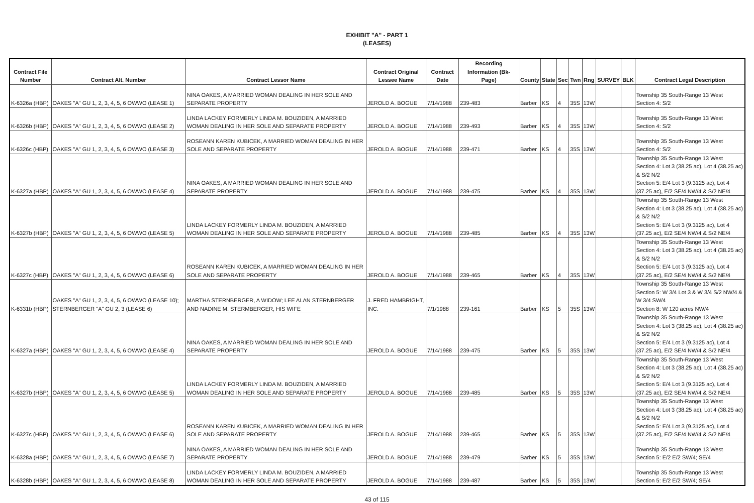EXHIBIT "A" - PART 1
(LEASES)
| Contract File Number | Contract Alt. Number | Contract Lessor Name | Contract Original Lessee Name | Contract Date | Recording Information (Bk-Page) | County | State | Sec | Twn | Rng | SURVEY | BLK | Contract Legal Description |
| --- | --- | --- | --- | --- | --- | --- | --- | --- | --- | --- | --- | --- | --- |
| K-6326a (HBP) | OAKES "A" GU 1, 2, 3, 4, 5, 6 OWWO (LEASE 1) | NINA OAKES, A MARRIED WOMAN DEALING IN HER SOLE AND SEPARATE PROPERTY | JEROLD A. BOGUE | 7/14/1988 | 239-483 | Barber | KS | 4 | 35S | 13W | | | Township 35 South-Range 13 West Section 4: S/2 |
| K-6326b (HBP) | OAKES "A" GU 1, 2, 3, 4, 5, 6 OWWO (LEASE 2) | LINDA LACKEY FORMERLY LINDA M. BOUZIDEN, A MARRIED WOMAN DEALING IN HER SOLE AND SEPARATE PROPERTY | JEROLD A. BOGUE | 7/14/1988 | 239-493 | Barber | KS | 4 | 35S | 13W | | | Township 35 South-Range 13 West Section 4: S/2 |
| K-6326c (HBP) | OAKES "A" GU 1, 2, 3, 4, 5, 6 OWWO (LEASE 3) | ROSEANN KAREN KUBICEK, A MARRIED WOMAN DEALING IN HER SOLE AND SEPARATE PROPERTY | JEROLD A. BOGUE | 7/14/1988 | 239-471 | Barber | KS | 4 | 35S | 13W | | | Township 35 South-Range 13 West Section 4: S/2 |
| K-6327a (HBP) | OAKES "A" GU 1, 2, 3, 4, 5, 6 OWWO (LEASE 4) | NINA OAKES, A MARRIED WOMAN DEALING IN HER SOLE AND SEPARATE PROPERTY | JEROLD A. BOGUE | 7/14/1988 | 239-475 | Barber | KS | 4 | 35S | 13W | | | Township 35 South-Range 13 West Section 4: Lot 3 (38.25 ac), Lot 4 (38.25 ac) & S/2 N/2 Section 5: E/4 Lot 3 (9.3125 ac), Lot 4 (37.25 ac), E/2 SE/4 NW/4 & S/2 NE/4 |
| K-6327b (HBP) | OAKES "A" GU 1, 2, 3, 4, 5, 6 OWWO (LEASE 5) | LINDA LACKEY FORMERLY LINDA M. BOUZIDEN, A MARRIED WOMAN DEALING IN HER SOLE AND SEPARATE PROPERTY | JEROLD A. BOGUE | 7/14/1988 | 239-485 | Barber | KS | 4 | 35S | 13W | | | Township 35 South-Range 13 West Section 4: Lot 3 (38.25 ac), Lot 4 (38.25 ac) & S/2 N/2 Section 5: E/4 Lot 3 (9.3125 ac), Lot 4 (37.25 ac), E/2 SE/4 NW/4 & S/2 NE/4 |
| K-6327c (HBP) | OAKES "A" GU 1, 2, 3, 4, 5, 6 OWWO (LEASE 6) | ROSEANN KAREN KUBICEK, A MARRIED WOMAN DEALING IN HER SOLE AND SEPARATE PROPERTY | JEROLD A. BOGUE | 7/14/1988 | 239-465 | Barber | KS | 4 | 35S | 13W | | | Township 35 South-Range 13 West Section 4: Lot 3 (38.25 ac), Lot 4 (38.25 ac) & S/2 N/2 Section 5: E/4 Lot 3 (9.3125 ac), Lot 4 (37.25 ac), E/2 SE/4 NW/4 & S/2 NE/4 |
| K-6331b (HBP) | OAKES "A" GU 1, 2, 3, 4, 5, 6 OWWO (LEASE 10); STERNBERGER "A" GU 2, 3 (LEASE 6) | MARTHA STERNBERGER, A WIDOW; LEE ALAN STERNBERGER AND NADINE M. STERMBERGER, HIS WIFE | J. FRED HAMBRIGHT, INC. | 7/1/1988 | 239-161 | Barber | KS | 5 | 35S | 13W | | | Township 35 South-Range 13 West Section 5: W 3/4 Lot 3 & W 3/4 S/2 NW/4 & W 3/4 SW/4 Section 8: W 120 acres NW/4 |
| K-6327a (HBP) | OAKES "A" GU 1, 2, 3, 4, 5, 6 OWWO (LEASE 4) | NINA OAKES, A MARRIED WOMAN DEALING IN HER SOLE AND SEPARATE PROPERTY | JEROLD A. BOGUE | 7/14/1988 | 239-475 | Barber | KS | 5 | 35S | 13W | | | Township 35 South-Range 13 West Section 4: Lot 3 (38.25 ac), Lot 4 (38.25 ac) & S/2 N/2 Section 5: E/4 Lot 3 (9.3125 ac), Lot 4 (37.25 ac), E/2 SE/4 NW/4 & S/2 NE/4 |
| K-6327b (HBP) | OAKES "A" GU 1, 2, 3, 4, 5, 6 OWWO (LEASE 5) | LINDA LACKEY FORMERLY LINDA M. BOUZIDEN, A MARRIED WOMAN DEALING IN HER SOLE AND SEPARATE PROPERTY | JEROLD A. BOGUE | 7/14/1988 | 239-485 | Barber | KS | 5 | 35S | 13W | | | Township 35 South-Range 13 West Section 4: Lot 3 (38.25 ac), Lot 4 (38.25 ac) & S/2 N/2 Section 5: E/4 Lot 3 (9.3125 ac), Lot 4 (37.25 ac), E/2 SE/4 NW/4 & S/2 NE/4 |
| K-6327c (HBP) | OAKES "A" GU 1, 2, 3, 4, 5, 6 OWWO (LEASE 6) | ROSEANN KAREN KUBICEK, A MARRIED WOMAN DEALING IN HER SOLE AND SEPARATE PROPERTY | JEROLD A. BOGUE | 7/14/1988 | 239-465 | Barber | KS | 5 | 35S | 13W | | | Township 35 South-Range 13 West Section 4: Lot 3 (38.25 ac), Lot 4 (38.25 ac) & S/2 N/2 Section 5: E/4 Lot 3 (9.3125 ac), Lot 4 (37.25 ac), E/2 SE/4 NW/4 & S/2 NE/4 |
| K-6328a (HBP) | OAKES "A" GU 1, 2, 3, 4, 5, 6 OWWO (LEASE 7) | NINA OAKES, A MARRIED WOMAN DEALING IN HER SOLE AND SEPARATE PROPERTY | JEROLD A. BOGUE | 7/14/1988 | 239-479 | Barber | KS | 5 | 35S | 13W | | | Township 35 South-Range 13 West Section 5: E/2 E/2 SW/4; SE/4 |
| K-6328b (HBP) | OAKES "A" GU 1, 2, 3, 4, 5, 6 OWWO (LEASE 8) | LINDA LACKEY FORMERLY LINDA M. BOUZIDEN, A MARRIED WOMAN DEALING IN HER SOLE AND SEPARATE PROPERTY | JEROLD A. BOGUE | 7/14/1988 | 239-487 | Barber | KS | 5 | 35S | 13W | | | Township 35 South-Range 13 West Section 5: E/2 E/2 SW/4; SE/4 |
43 of 115